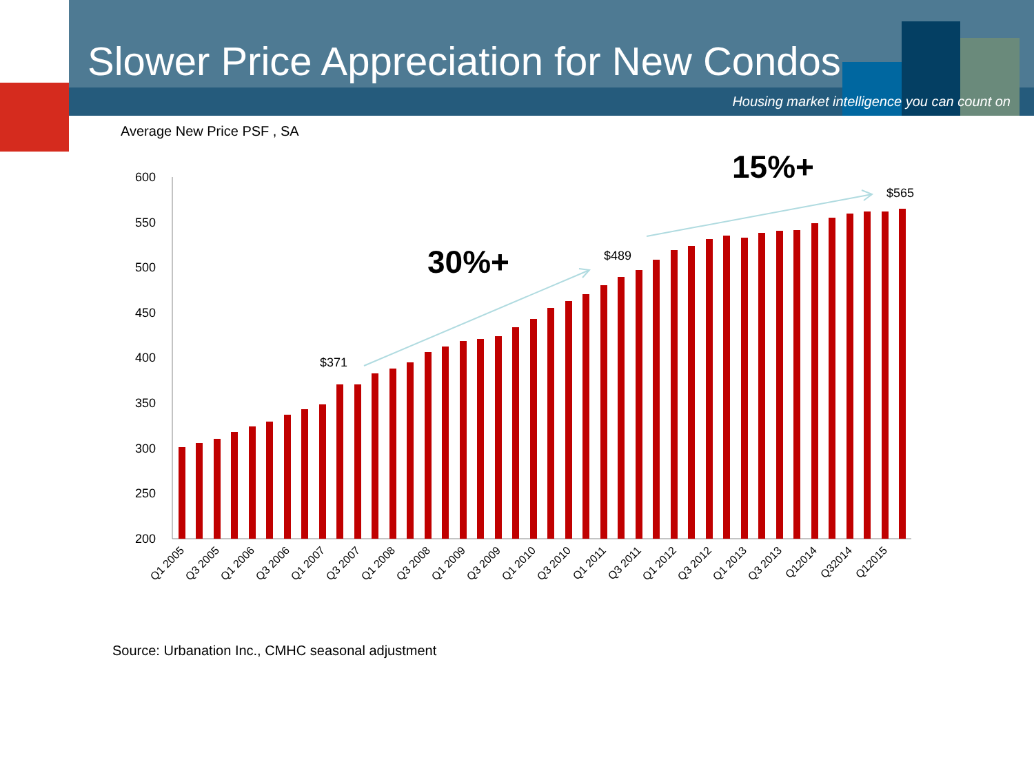Slower Price Appreciation for New Condos
Housing market intelligence you can count on
Average New Price PSF , SA
600
550
500
450
400
350
300
250
200
$371
$489
$565
30%+
15%+
Q1 2005
Q3 2005
Q1 2006
Q3 2006
Q1 2007
Q3 2007
Q1 2008
Q3 2008
Q1 2009
Q3 2009
Q1 2010
Q3 2010
Q1 2011
Q3 2011
Q1 2012
Q3 2012
Q1 2013
Q3 2013
Q12014
Q32014
Q12015
Source: Urbanation Inc., CMHC seasonal adjustment